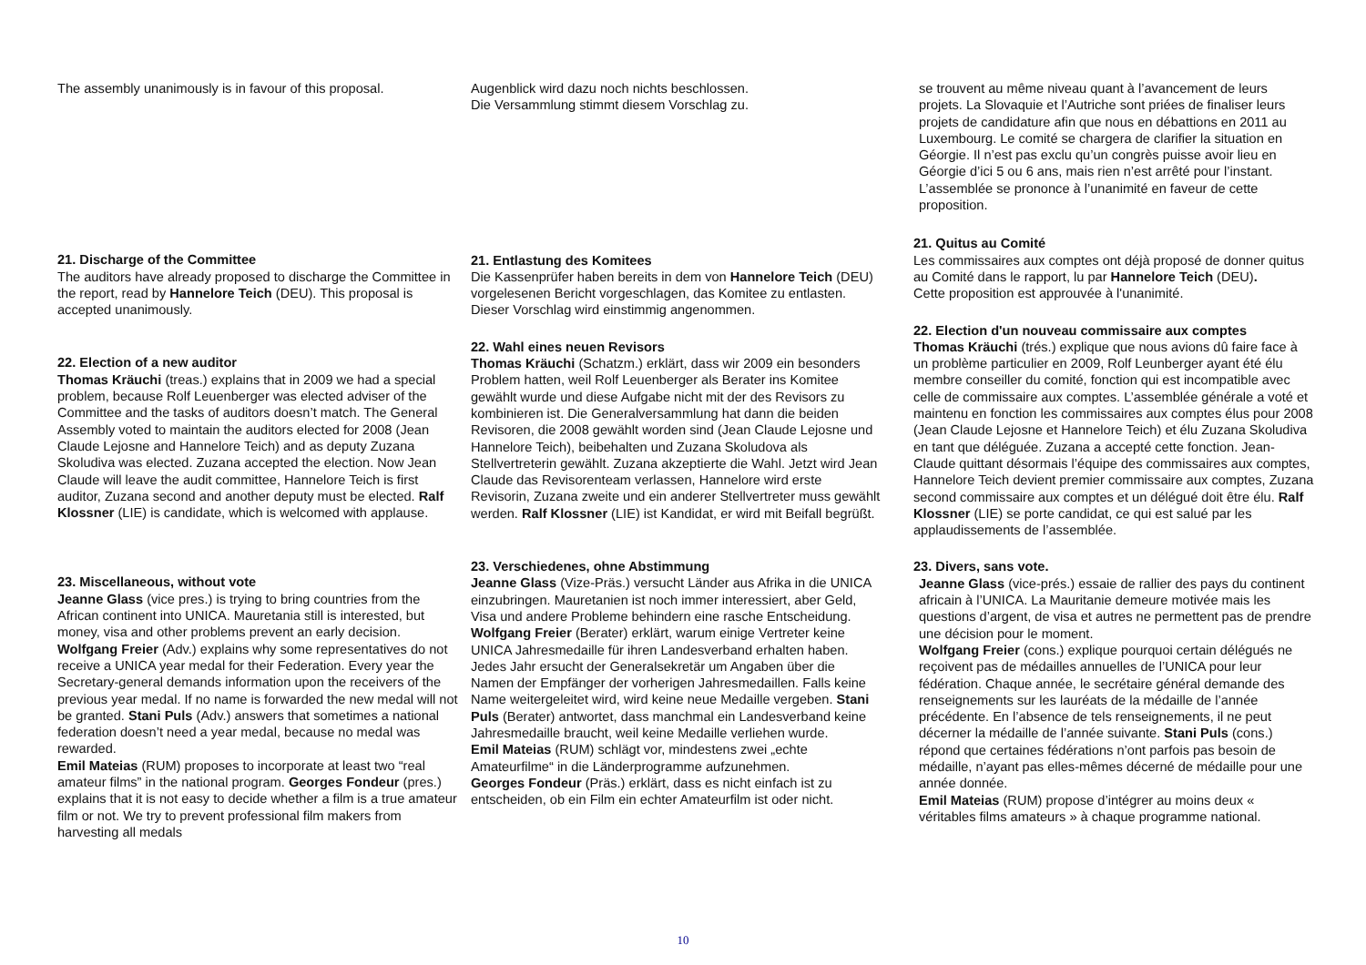The assembly unanimously is in favour of this proposal.
21. Discharge of the Committee
The auditors have already proposed to discharge the Committee in the report, read by Hannelore Teich (DEU). This proposal is accepted unanimously.
22. Election of a new auditor
Thomas Kräuchi (treas.) explains that in 2009 we had a special problem, because Rolf Leuenberger was elected adviser of the Committee and the tasks of auditors doesn’t match. The General Assembly voted to maintain the auditors elected for 2008 (Jean Claude Lejosne and Hannelore Teich) and as deputy Zuzana Skoludiva was elected. Zuzana accepted the election. Now Jean Claude will leave the audit committee, Hannelore Teich is first auditor, Zuzana second and another deputy must be elected. Ralf Klossner (LIE) is candidate, which is welcomed with applause.
23. Miscellaneous, without vote
Jeanne Glass (vice pres.) is trying to bring countries from the African continent into UNICA. Mauretania still is interested, but money, visa and other problems prevent an early decision.
Wolfgang Freier (Adv.) explains why some representatives do not receive a UNICA year medal for their Federation. Every year the Secretary-general demands information upon the receivers of the previous year medal. If no name is forwarded the new medal will not be granted. Stani Puls (Adv.) answers that sometimes a national federation doesn’t need a year medal, because no medal was rewarded.
Emil Mateias (RUM) proposes to incorporate at least two “real amateur films” in the national program. Georges Fondeur (pres.) explains that it is not easy to decide whether a film is a true amateur film or not. We try to prevent professional film makers from harvesting all medals
Augenblick wird dazu noch nichts beschlossen.
Die Versammlung stimmt diesem Vorschlag zu.
21. Entlastung des Komitees
Die Kassenprüfer haben bereits in dem von Hannelore Teich (DEU) vorgelesenen Bericht vorgeschlagen, das Komitee zu entlasten.
Dieser Vorschlag wird einstimmig angenommen.
22. Wahl eines neuen Revisors
Thomas Kräuchi (Schatzm.) erklärt, dass wir 2009 ein besonders Problem hatten, weil Rolf Leuenberger als Berater ins Komitee gewählt wurde und diese Aufgabe nicht mit der des Revisors zu kombinieren ist. Die Generalversammlung hat dann die beiden Revisoren, die 2008 gewählt worden sind (Jean Claude Lejosne und Hannelore Teich), beibehalten und Zuzana Skoludova als Stellvertreterin gewählt. Zuzana akzeptierte die Wahl. Jetzt wird Jean Claude das Revisorenteam verlassen, Hannelore wird erste Revisorin, Zuzana zweite und ein anderer Stellvertreter muss gewählt werden. Ralf Klossner (LIE) ist Kandidat, er wird mit Beifall begrüßt.
23. Verschiedenes, ohne Abstimmung
Jeanne Glass (Vize-Präs.) versucht Länder aus Afrika in die UNICA einzubringen. Mauretanien ist noch immer interessiert, aber Geld, Visa und andere Probleme behindern eine rasche Entscheidung.
Wolfgang Freier (Berater) erklärt, warum einige Vertreter keine UNICA Jahresmedaille für ihren Landesverband erhalten haben. Jedes Jahr ersucht der Generalsekretär um Angaben über die Namen der Empfänger der vorherigen Jahresmedaillen. Falls keine Name weitergeleitet wird, wird keine neue Medaille vergeben. Stani Puls (Berater) antwortet, dass manchmal ein Landesverband keine Jahresmedaille braucht, weil keine Medaille verliehen wurde.
Emil Mateias (RUM) schlägt vor, mindestens zwei „echte Amateurfilme“ in die Länderprogramme aufzunehmen.
Georges Fondeur (Präs.) erklärt, dass es nicht einfach ist zu entscheiden, ob ein Film ein echter Amateurfilm ist oder nicht.
se trouvent au même niveau quant à l’avancement de leurs projets. La Slovaquie et l’Autriche sont priées de finaliser leurs projets de candidature afin que nous en débattions en 2011 au Luxembourg. Le comité se chargera de clarifier la situation en Géorgie. Il n’est pas exclu qu’un congrès puisse avoir lieu en Géorgie d’ici 5 ou 6 ans, mais rien n’est arrêté pour l’instant.
L’assemblée se prononce à l’unanimité en faveur de cette proposition.
21. Quitus au Comité
Les commissaires aux comptes ont déjà proposé de donner quitus au Comité dans le rapport, lu par Hannelore Teich (DEU).
Cette proposition est approuvée à l'unanimité.
22. Election d'un nouveau commissaire aux comptes
Thomas Kräuchi (trés.) explique que nous avions dû faire face à un problème particulier en 2009, Rolf Leunberger ayant été élu membre conseiller du comité, fonction qui est incompatible avec celle de commissaire aux comptes. L’assemblée générale a voté et maintenu en fonction les commissaires aux comptes élus pour 2008 (Jean Claude Lejosne et Hannelore Teich) et élu Zuzana Skoludiva en tant que déléguée. Zuzana a accepté cette fonction. Jean-Claude quittant désormais l’équipe des commissaires aux comptes, Hannelore Teich devient premier commissaire aux comptes, Zuzana second commissaire aux comptes et un délégué doit être élu. Ralf Klossner (LIE) se porte candidat, ce qui est salué par les applaudissements de l’assemblée.
23. Divers, sans vote.
Jeanne Glass (vice-prés.) essaie de rallier des pays du continent africain à l’UNICA. La Mauritanie demeure motivée mais les questions d’argent, de visa et autres ne permettent pas de prendre une décision pour le moment.
Wolfgang Freier (cons.) explique pourquoi certain délégués ne reçoivent pas de médailles annuelles de l’UNICA pour leur fédération. Chaque année, le secrétaire général demande des renseignements sur les lauréats de la médaille de l’année précédente. En l’absence de tels renseignements, il ne peut décerner la médaille de l’année suivante. Stani Puls (cons.) répond que certaines fédérations n’ont parfois pas besoin de médaille, n’ayant pas elles-mêmes décerné de médaille pour une année donnée.
Emil Mateias (RUM) propose d’intégrer au moins deux « véritables films amateurs » à chaque programme national.
10